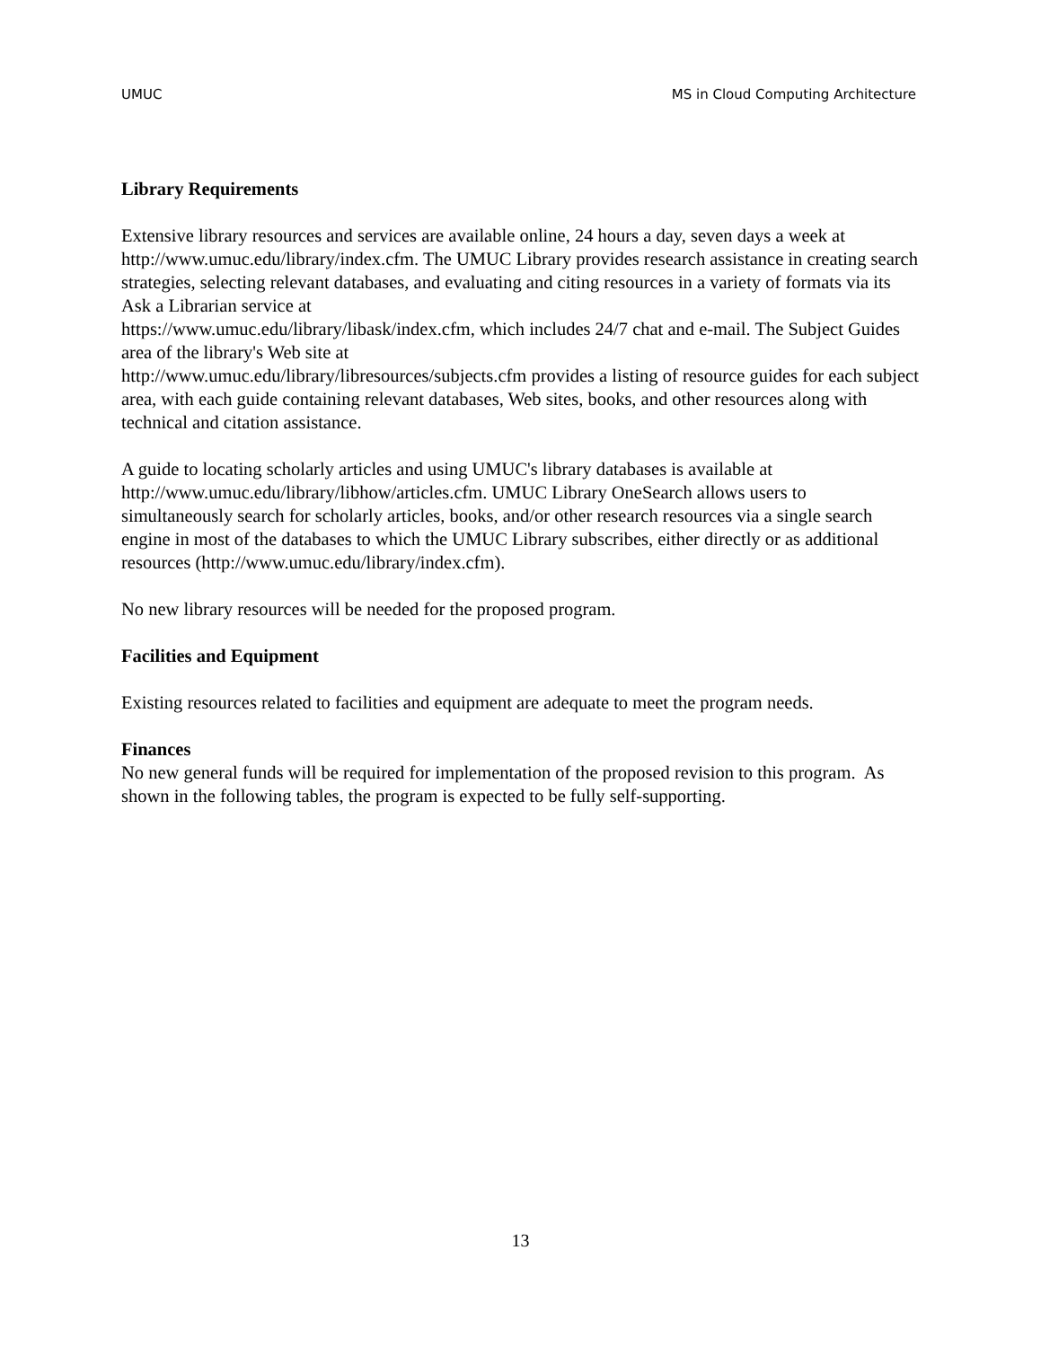UMUC MS in Cloud Computing Architecture
Library Requirements
Extensive library resources and services are available online, 24 hours a day, seven days a week at http://www.umuc.edu/library/index.cfm. The UMUC Library provides research assistance in creating search strategies, selecting relevant databases, and evaluating and citing resources in a variety of formats via its Ask a Librarian service at
https://www.umuc.edu/library/libask/index.cfm, which includes 24/7 chat and e-mail. The Subject Guides area of the library's Web site at
http://www.umuc.edu/library/libresources/subjects.cfm provides a listing of resource guides for each subject area, with each guide containing relevant databases, Web sites, books, and other resources along with technical and citation assistance.
A guide to locating scholarly articles and using UMUC's library databases is available at http://www.umuc.edu/library/libhow/articles.cfm. UMUC Library OneSearch allows users to simultaneously search for scholarly articles, books, and/or other research resources via a single search engine in most of the databases to which the UMUC Library subscribes, either directly or as additional resources (http://www.umuc.edu/library/index.cfm).
No new library resources will be needed for the proposed program.
Facilities and Equipment
Existing resources related to facilities and equipment are adequate to meet the program needs.
Finances
No new general funds will be required for implementation of the proposed revision to this program. As shown in the following tables, the program is expected to be fully self-supporting.
13